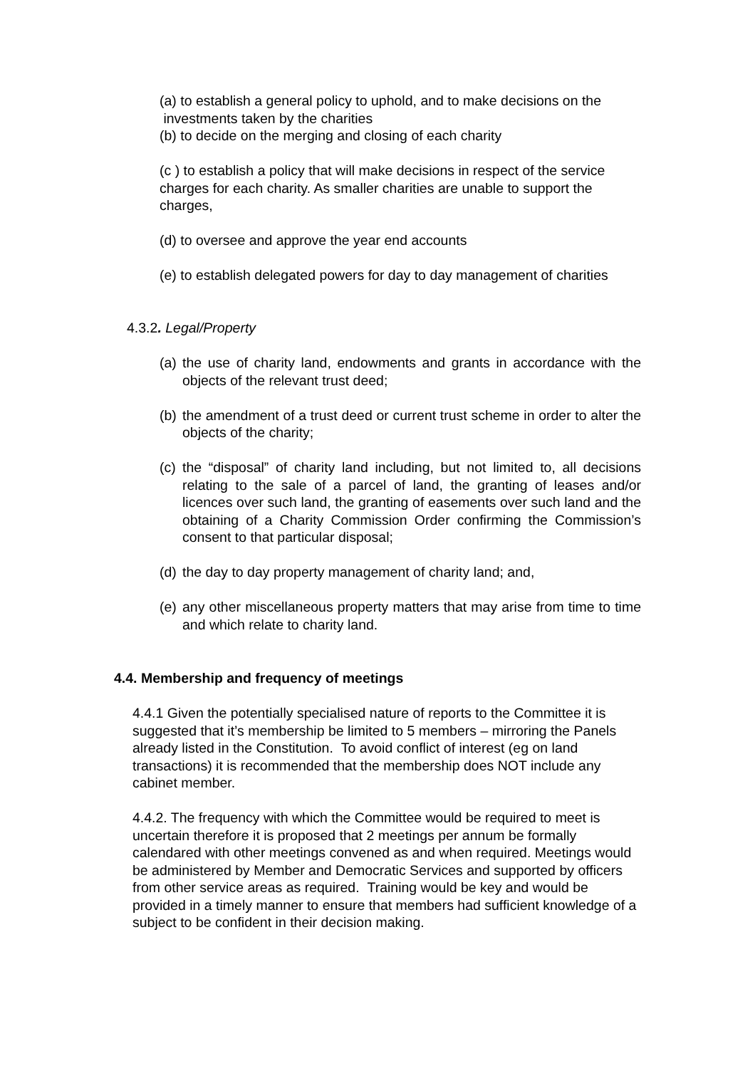(a) to establish a general policy to uphold, and to make decisions on the investments taken by the charities
(b) to decide on the merging and closing of each charity
(c ) to establish a policy that will make decisions in respect of the service charges for each charity. As smaller charities are unable to support the charges,
(d) to oversee and approve the year end accounts
(e) to establish delegated powers for day to day management of charities
4.3.2. Legal/Property
(a) the use of charity land, endowments and grants in accordance with the objects of the relevant trust deed;
(b) the amendment of a trust deed or current trust scheme in order to alter the objects of the charity;
(c) the “disposal” of charity land including, but not limited to, all decisions relating to the sale of a parcel of land, the granting of leases and/or licences over such land, the granting of easements over such land and the obtaining of a Charity Commission Order confirming the Commission’s consent to that particular disposal;
(d) the day to day property management of charity land; and,
(e) any other miscellaneous property matters that may arise from time to time and which relate to charity land.
4.4. Membership and frequency of meetings
4.4.1 Given the potentially specialised nature of reports to the Committee it is suggested that it’s membership be limited to 5 members – mirroring the Panels already listed in the Constitution. To avoid conflict of interest (eg on land transactions) it is recommended that the membership does NOT include any cabinet member.
4.4.2. The frequency with which the Committee would be required to meet is uncertain therefore it is proposed that 2 meetings per annum be formally calendared with other meetings convened as and when required. Meetings would be administered by Member and Democratic Services and supported by officers from other service areas as required. Training would be key and would be provided in a timely manner to ensure that members had sufficient knowledge of a subject to be confident in their decision making.